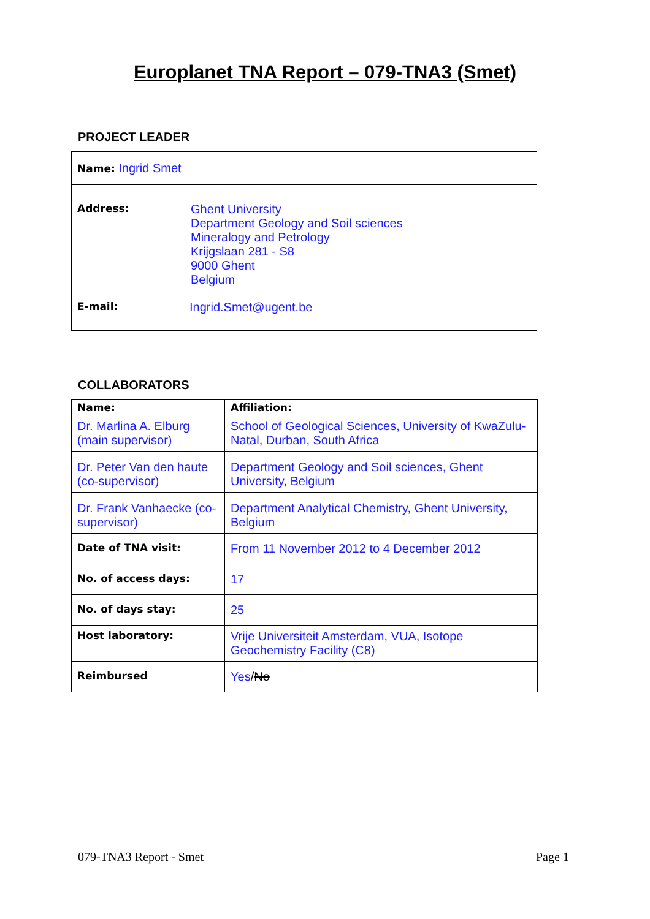Europlanet TNA Report – 079-TNA3 (Smet)
PROJECT LEADER
Name: Ingrid Smet
Address:
Ghent University
Department Geology and Soil sciences
Mineralogy and Petrology
Krijgslaan 281 - S8
9000 Ghent
Belgium
E-mail:
Ingrid.Smet@ugent.be
COLLABORATORS
| Name: | Affiliation: |
| --- | --- |
| Dr. Marlina A. Elburg (main supervisor) | School of Geological Sciences, University of KwaZulu-Natal, Durban, South Africa |
| Dr. Peter Van den haute (co-supervisor) | Department Geology and Soil sciences, Ghent University, Belgium |
| Dr. Frank Vanhaecke (co-supervisor) | Department Analytical Chemistry, Ghent University, Belgium |
| Date of TNA visit: | From 11 November 2012 to 4 December 2012 |
| No. of access days: | 17 |
| No. of days stay: | 25 |
| Host laboratory: | Vrije Universiteit Amsterdam, VUA, Isotope Geochemistry Facility (C8) |
| Reimbursed | Yes / No |
079-TNA3 Report - Smet Page 1